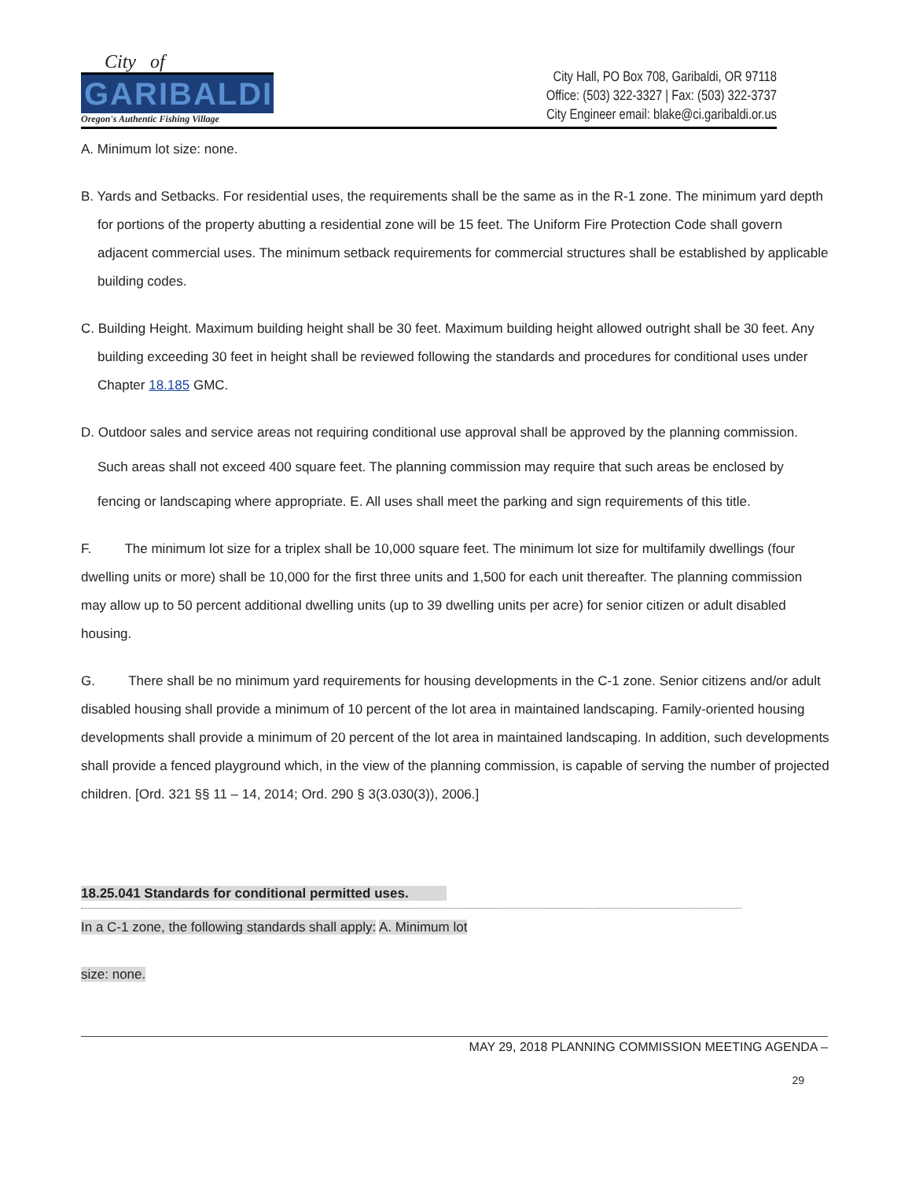City of
GARIBALDI
Oregon's Authentic Fishing Village
City Hall, PO Box 708, Garibaldi, OR 97118
Office: (503) 322-3327 | Fax: (503) 322-3737
City Engineer email: blake@ci.garibaldi.or.us
A. Minimum lot size: none.
B. Yards and Setbacks. For residential uses, the requirements shall be the same as in the R-1 zone. The minimum yard depth for portions of the property abutting a residential zone will be 15 feet. The Uniform Fire Protection Code shall govern adjacent commercial uses. The minimum setback requirements for commercial structures shall be established by applicable building codes.
C. Building Height. Maximum building height shall be 30 feet. Maximum building height allowed outright shall be 30 feet. Any building exceeding 30 feet in height shall be reviewed following the standards and procedures for conditional uses under Chapter 18.185 GMC.
D. Outdoor sales and service areas not requiring conditional use approval shall be approved by the planning commission. Such areas shall not exceed 400 square feet. The planning commission may require that such areas be enclosed by fencing or landscaping where appropriate. E. All uses shall meet the parking and sign requirements of this title.
F. The minimum lot size for a triplex shall be 10,000 square feet. The minimum lot size for multifamily dwellings (four dwelling units or more) shall be 10,000 for the first three units and 1,500 for each unit thereafter. The planning commission may allow up to 50 percent additional dwelling units (up to 39 dwelling units per acre) for senior citizen or adult disabled housing.
G. There shall be no minimum yard requirements for housing developments in the C-1 zone. Senior citizens and/or adult disabled housing shall provide a minimum of 10 percent of the lot area in maintained landscaping. Family-oriented housing developments shall provide a minimum of 20 percent of the lot area in maintained landscaping. In addition, such developments shall provide a fenced playground which, in the view of the planning commission, is capable of serving the number of projected children. [Ord. 321 §§ 11 – 14, 2014; Ord. 290 § 3(3.030(3)), 2006.]
18.25.041 Standards for conditional permitted uses.
In a C-1 zone, the following standards shall apply: A. Minimum lot
size: none.
MAY 29, 2018 PLANNING COMMISSION MEETING AGENDA –
29